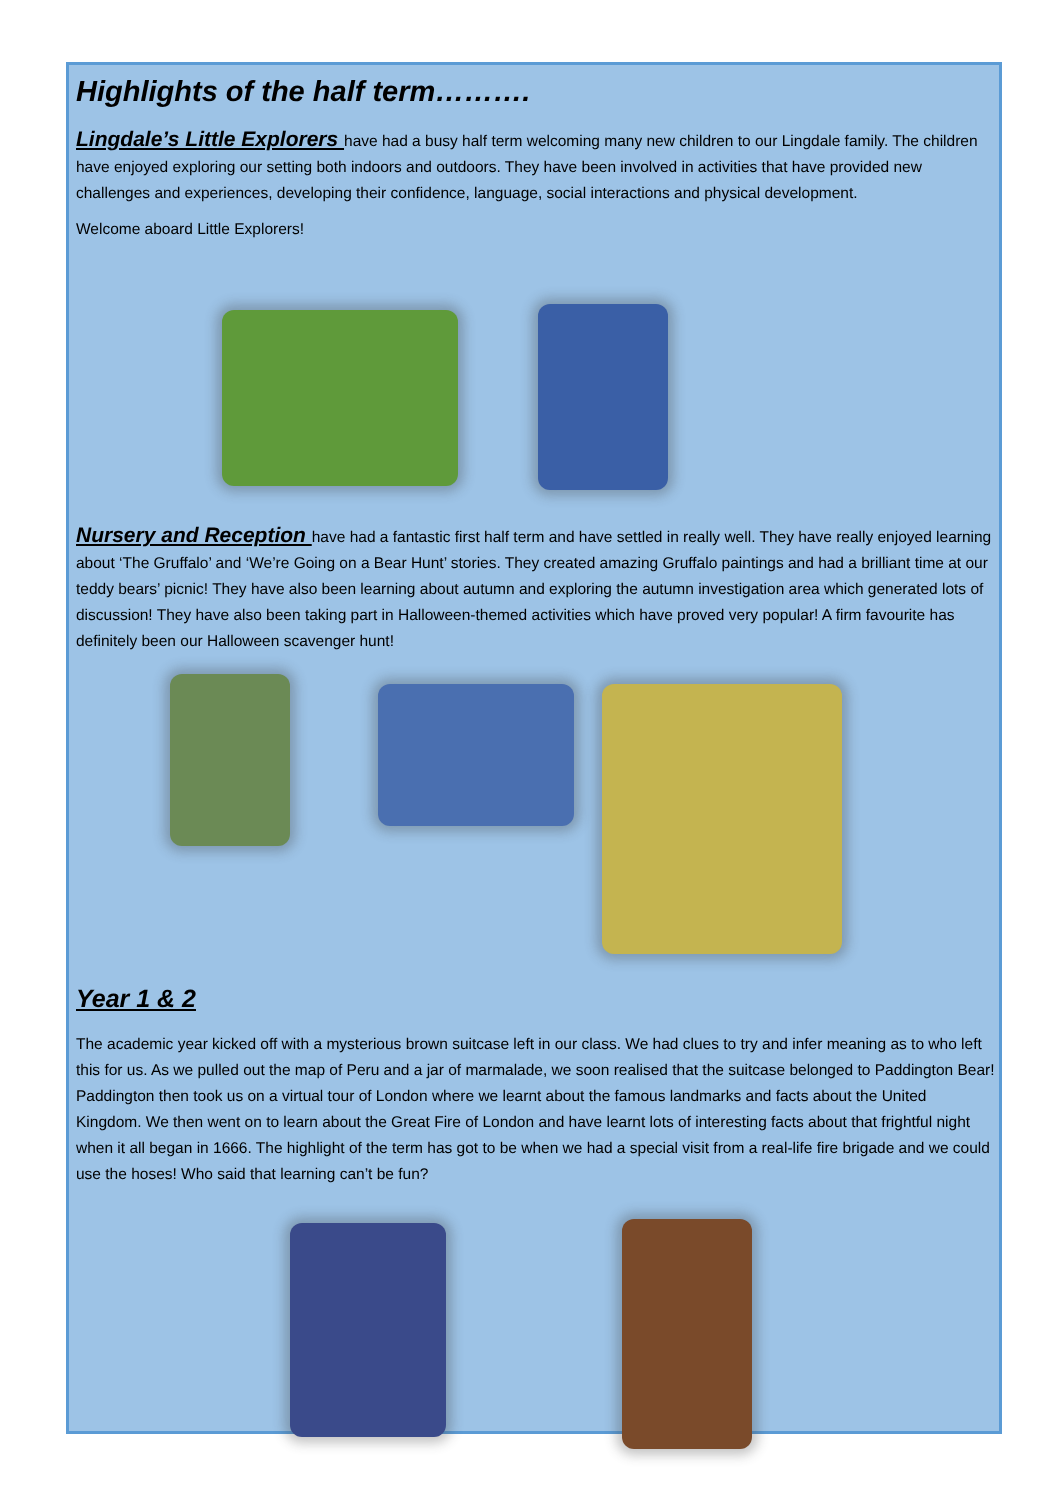Highlights of the half term……….
Lingdale’s Little Explorers have had a busy half term welcoming many new children to our Lingdale family. The children have enjoyed exploring our setting both indoors and outdoors. They have been involved in activities that have provided new challenges and experiences, developing their confidence, language, social interactions and physical development.
Welcome aboard Little Explorers!
Nursery and Reception have had a fantastic first half term and have settled in really well. They have really enjoyed learning about ‘The Gruffalo’ and ‘We’re Going on a Bear Hunt’ stories. They created amazing Gruffalo paintings and had a brilliant time at our teddy bears’ picnic! They have also been learning about autumn and exploring the autumn investigation area which generated lots of discussion! They have also been taking part in Halloween-themed activities which have proved very popular! A firm favourite has definitely been our Halloween scavenger hunt!
Year 1 & 2
The academic year kicked off with a mysterious brown suitcase left in our class. We had clues to try and infer meaning as to who left this for us. As we pulled out the map of Peru and a jar of marmalade, we soon realised that the suitcase belonged to Paddington Bear! Paddington then took us on a virtual tour of London where we learnt about the famous landmarks and facts about the United Kingdom. We then went on to learn about the Great Fire of London and have learnt lots of interesting facts about that frightful night when it all began in 1666. The highlight of the term has got to be when we had a special visit from a real-life fire brigade and we could use the hoses! Who said that learning can’t be fun?